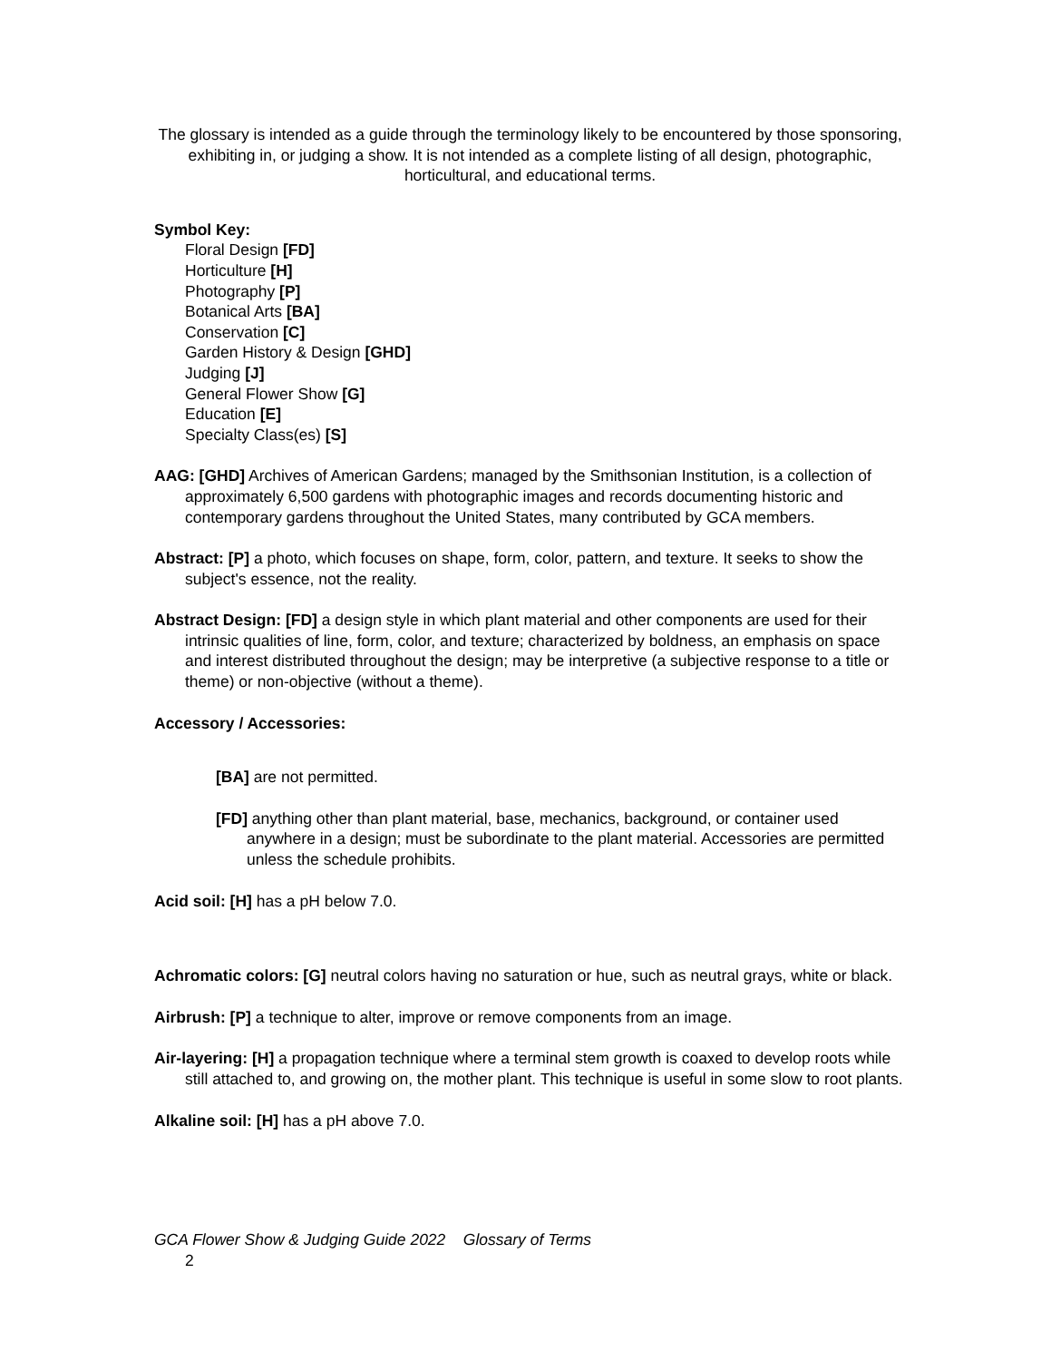The glossary is intended as a guide through the terminology likely to be encountered by those sponsoring, exhibiting in, or judging a show. It is not intended as a complete listing of all design, photographic, horticultural, and educational terms.
Symbol Key:
Floral Design [FD]
Horticulture [H]
Photography [P]
Botanical Arts [BA]
Conservation [C]
Garden History & Design [GHD]
Judging [J]
General Flower Show [G]
Education [E]
Specialty Class(es) [S]
AAG: [GHD] Archives of American Gardens; managed by the Smithsonian Institution, is a collection of approximately 6,500 gardens with photographic images and records documenting historic and contemporary gardens throughout the United States, many contributed by GCA members.
Abstract: [P] a photo, which focuses on shape, form, color, pattern, and texture. It seeks to show the subject's essence, not the reality.
Abstract Design: [FD] a design style in which plant material and other components are used for their intrinsic qualities of line, form, color, and texture; characterized by boldness, an emphasis on space and interest distributed throughout the design; may be interpretive (a subjective response to a title or theme) or non-objective (without a theme).
Accessory / Accessories:
[BA] are not permitted.
[FD] anything other than plant material, base, mechanics, background, or container used anywhere in a design; must be subordinate to the plant material. Accessories are permitted unless the schedule prohibits.
Acid soil: [H] has a pH below 7.0.
Achromatic colors: [G] neutral colors having no saturation or hue, such as neutral grays, white or black.
Airbrush: [P] a technique to alter, improve or remove components from an image.
Air-layering: [H] a propagation technique where a terminal stem growth is coaxed to develop roots while still attached to, and growing on, the mother plant. This technique is useful in some slow to root plants.
Alkaline soil: [H] has a pH above 7.0.
GCA Flower Show & Judging Guide 2022 Glossary of Terms
2